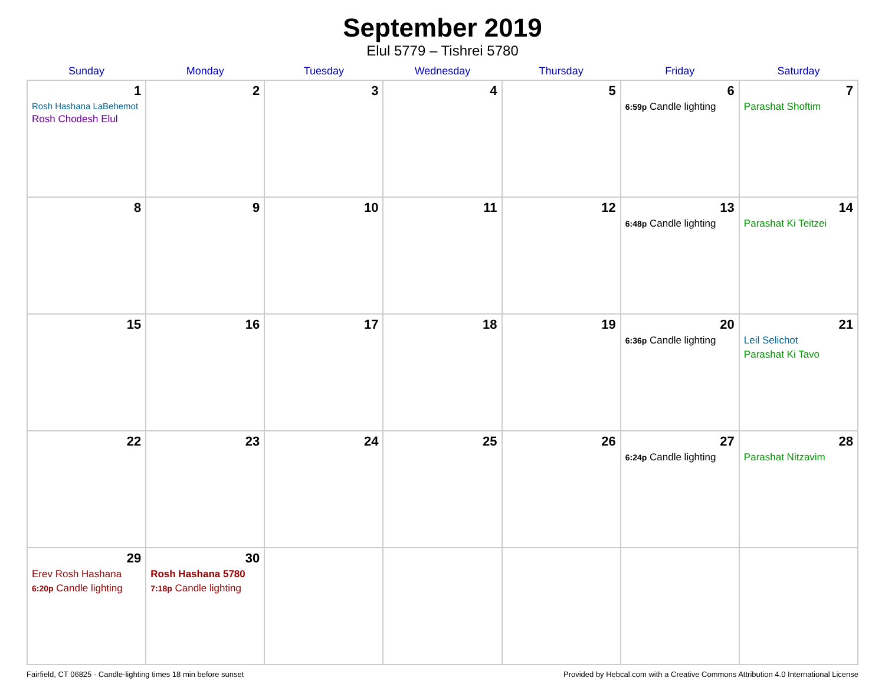September 2019
Elul 5779 – Tishrei 5780
| Sunday | Monday | Tuesday | Wednesday | Thursday | Friday | Saturday |
| --- | --- | --- | --- | --- | --- | --- |
| 1 Rosh Hashana LaBehemot Rosh Chodesh Elul | 2 | 3 | 4 | 5 | 6 6:59p Candle lighting | 7 Parashat Shoftim |
| 8 | 9 | 10 | 11 | 12 | 13 6:48p Candle lighting | 14 Parashat Ki Teitzei |
| 15 | 16 | 17 | 18 | 19 | 20 6:36p Candle lighting | 21 Leil Selichot Parashat Ki Tavo |
| 22 | 23 | 24 | 25 | 26 | 27 6:24p Candle lighting | 28 Parashat Nitzavim |
| 29 Erev Rosh Hashana 6:20p Candle lighting | 30 Rosh Hashana 5780 7:18p Candle lighting | | | | | |
Fairfield, CT 06825 · Candle-lighting times 18 min before sunset Provided by Hebcal.com with a Creative Commons Attribution 4.0 International License